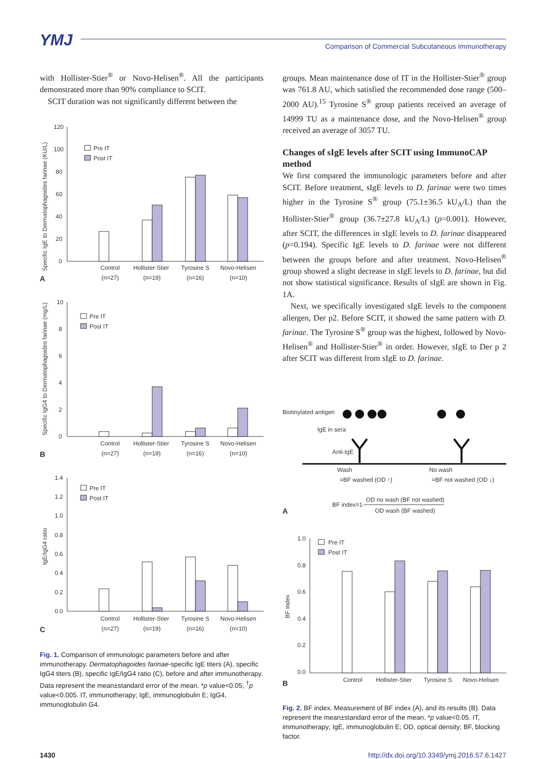YMJ
Comparison of Commercial Subcutaneous Immunotherapy
with Hollister-Stier<sup>®</sup> or Novo-Helisen<sup>®</sup>. All the participants demonstrated more than 90% compliance to SCIT.
SCIT duration was not significantly different between the
Specific IgE to Dermatophagoides farinae (KU/L)
120
100
80
60
40
20
0
Pre IT
Post IT
Control
Hollister-Stier
Tyrosine S
Novo-Helisen
(n=27)
(n=19)
(n=16)
(n=10)
A
Specific IgG4 to Dermatophagoides farinae (mg/L)
10
8
6
4
2
0
Pre IT
Post IT
Control
Hollister-Stier
Tyrosine S
Novo-Helisen
(n=27)
(n=19)
(n=16)
(n=10)
B
IgE/IgG4 ratio
1.4
1.2
1.0
0.8
0.6
0.4
0.2
0.0
Pre IT
Post IT
Control
Hollister-Stier
Tyrosine S
Novo-Helisen
(n=27)
(n=19)
(n=16)
(n=10)
C
Fig. 1. Comparison of immunologic parameters before and after immunotherapy. Dermatophagoides farinae-specific IgE titers (A), specific IgG4 titers (B), specific IgE/IgG4 ratio (C), before and after immunotherapy. Data represent the mean±standard error of the mean. *p value<0.05, <sup>†</sup>p value<0.005. IT, immunotherapy; IgE, immunoglobulin E; IgG4, immunoglobulin G4.
groups. Mean maintenance dose of IT in the Hollister-Stier<sup>®</sup> group was 761.8 AU, which satisfied the recommended dose range (500–2000 AU).<sup>15</sup> Tyrosine S<sup>®</sup> group patients received an average of 14999 TU as a maintenance dose, and the Novo-Helisen<sup>®</sup> group received an average of 3057 TU.
Changes of sIgE levels after SCIT using ImmunoCAP method
We first compared the immunologic parameters before and after SCIT. Before treatment, sIgE levels to D. farinae were two times higher in the Tyrosine S<sup>®</sup> group (75.1±36.5 kU<sub>A</sub>/L) than the Hollister-Stier<sup>®</sup> group (36.7±27.8 kU<sub>A</sub>/L) (p=0.001). However, after SCIT, the differences in sIgE levels to D. farinae disappeared (p=0.194). Specific IgE levels to D. farinae were not different between the groups before and after treatment. Novo-Helisen<sup>®</sup> group showed a slight decrease in sIgE levels to D. farinae, but did not show statistical significance. Results of sIgE are shown in Fig. 1A.
Next, we specifically investigated sIgE levels to the component allergen, Der p2. Before SCIT, it showed the same pattern with D. farinae. The Tyrosine S<sup>®</sup> group was the highest, followed by Novo-Helisen<sup>®</sup> and Hollister-Stier<sup>®</sup> in order. However, sIgE to Der p 2 after SCIT was different from sIgE to D. farinae.
Biotinylated antigen
IgE in sera
Anti-IgE
Wash
No wash
=BF washed (OD ↑)
=BF not washed (OD ↓)
BF index=1-
OD no wash (BF not washed)
OD wash (BF washed)
A
1.0
0.8
0.6
0.4
0.2
0.0
BF index
Pre IT
Post IT
Control
Hollister-Stier
Tyrosine S
Novo-Helisen
B
Fig. 2. BF index. Measurement of BF index (A), and its results (B). Data represent the mean±standard error of the mean. *p value<0.05. IT, immunotherapy; IgE, immunoglobulin E; OD, optical density; BF, blocking factor.
1430 http://dx.doi.org/10.3349/ymj.2016.57.6.1427